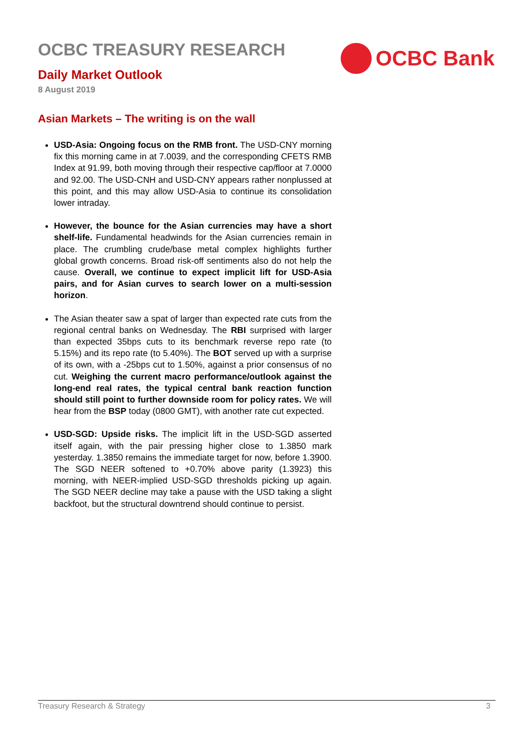OCBC TREASURY RESEARCH
Daily Market Outlook
8 August 2019
OCBC Bank
Asian Markets – The writing is on the wall
USD-Asia: Ongoing focus on the RMB front. The USD-CNY morning fix this morning came in at 7.0039, and the corresponding CFETS RMB Index at 91.99, both moving through their respective cap/floor at 7.0000 and 92.00. The USD-CNH and USD-CNY appears rather nonplussed at this point, and this may allow USD-Asia to continue its consolidation lower intraday.
However, the bounce for the Asian currencies may have a short shelf-life. Fundamental headwinds for the Asian currencies remain in place. The crumbling crude/base metal complex highlights further global growth concerns. Broad risk-off sentiments also do not help the cause. Overall, we continue to expect implicit lift for USD-Asia pairs, and for Asian curves to search lower on a multi-session horizon.
The Asian theater saw a spat of larger than expected rate cuts from the regional central banks on Wednesday. The RBI surprised with larger than expected 35bps cuts to its benchmark reverse repo rate (to 5.15%) and its repo rate (to 5.40%). The BOT served up with a surprise of its own, with a -25bps cut to 1.50%, against a prior consensus of no cut. Weighing the current macro performance/outlook against the long-end real rates, the typical central bank reaction function should still point to further downside room for policy rates. We will hear from the BSP today (0800 GMT), with another rate cut expected.
USD-SGD: Upside risks. The implicit lift in the USD-SGD asserted itself again, with the pair pressing higher close to 1.3850 mark yesterday. 1.3850 remains the immediate target for now, before 1.3900. The SGD NEER softened to +0.70% above parity (1.3923) this morning, with NEER-implied USD-SGD thresholds picking up again. The SGD NEER decline may take a pause with the USD taking a slight backfoot, but the structural downtrend should continue to persist.
Treasury Research & Strategy 3